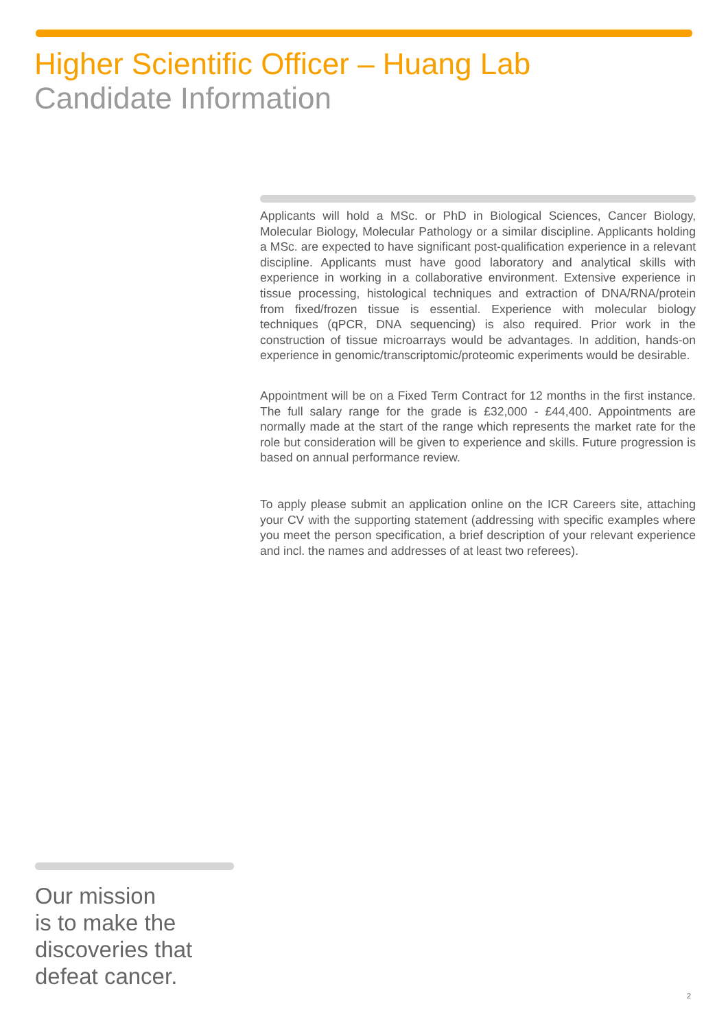Higher Scientific Officer – Huang Lab
Candidate Information
Applicants will hold a MSc. or PhD in Biological Sciences, Cancer Biology, Molecular Biology, Molecular Pathology or a similar discipline. Applicants holding a MSc. are expected to have significant post-qualification experience in a relevant discipline. Applicants must have good laboratory and analytical skills with experience in working in a collaborative environment. Extensive experience in tissue processing, histological techniques and extraction of DNA/RNA/protein from fixed/frozen tissue is essential. Experience with molecular biology techniques (qPCR, DNA sequencing) is also required. Prior work in the construction of tissue microarrays would be advantages. In addition, hands-on experience in genomic/transcriptomic/proteomic experiments would be desirable.
Appointment will be on a Fixed Term Contract for 12 months in the first instance. The full salary range for the grade is £32,000 - £44,400. Appointments are normally made at the start of the range which represents the market rate for the role but consideration will be given to experience and skills. Future progression is based on annual performance review.
To apply please submit an application online on the ICR Careers site, attaching your CV with the supporting statement (addressing with specific examples where you meet the person specification, a brief description of your relevant experience and incl. the names and addresses of at least two referees).
Our mission
is to make the
discoveries that
defeat cancer.
2